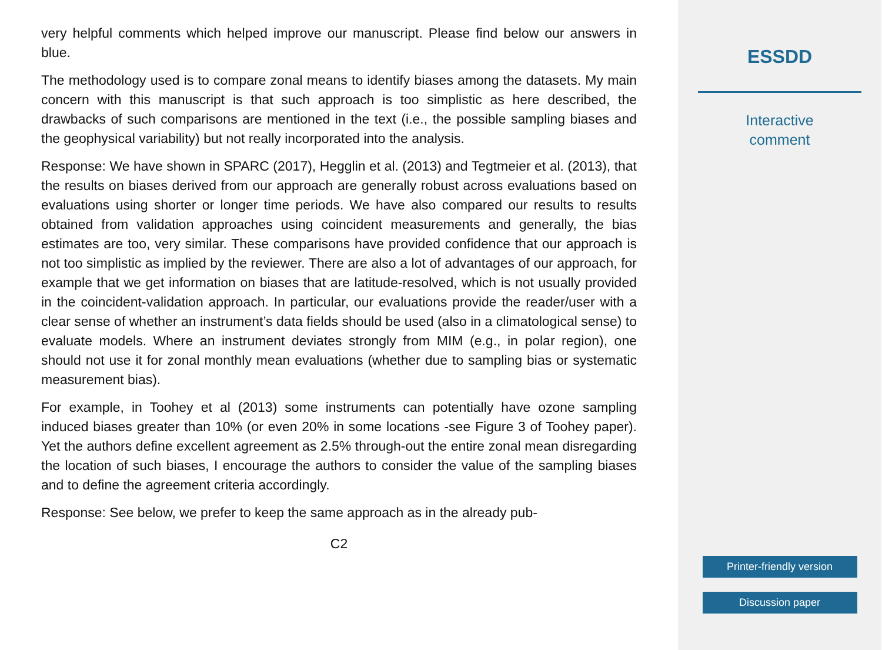very helpful comments which helped improve our manuscript. Please find below our answers in blue.
The methodology used is to compare zonal means to identify biases among the datasets. My main concern with this manuscript is that such approach is too simplistic as here described, the drawbacks of such comparisons are mentioned in the text (i.e., the possible sampling biases and the geophysical variability) but not really incorporated into the analysis.
Response: We have shown in SPARC (2017), Hegglin et al. (2013) and Tegtmeier et al. (2013), that the results on biases derived from our approach are generally robust across evaluations based on evaluations using shorter or longer time periods. We have also compared our results to results obtained from validation approaches using coincident measurements and generally, the bias estimates are too, very similar. These comparisons have provided confidence that our approach is not too simplistic as implied by the reviewer. There are also a lot of advantages of our approach, for example that we get information on biases that are latitude-resolved, which is not usually provided in the coincident-validation approach. In particular, our evaluations provide the reader/user with a clear sense of whether an instrument’s data fields should be used (also in a climatological sense) to evaluate models. Where an instrument deviates strongly from MIM (e.g., in polar region), one should not use it for zonal monthly mean evaluations (whether due to sampling bias or systematic measurement bias).
For example, in Toohey et al (2013) some instruments can potentially have ozone sampling induced biases greater than 10% (or even 20% in some locations -see Figure 3 of Toohey paper). Yet the authors define excellent agreement as 2.5% through-out the entire zonal mean disregarding the location of such biases, I encourage the authors to consider the value of the sampling biases and to define the agreement criteria accordingly.
Response: See below, we prefer to keep the same approach as in the already pub-
C2
ESSDD
Interactive
comment
Printer-friendly version
Discussion paper